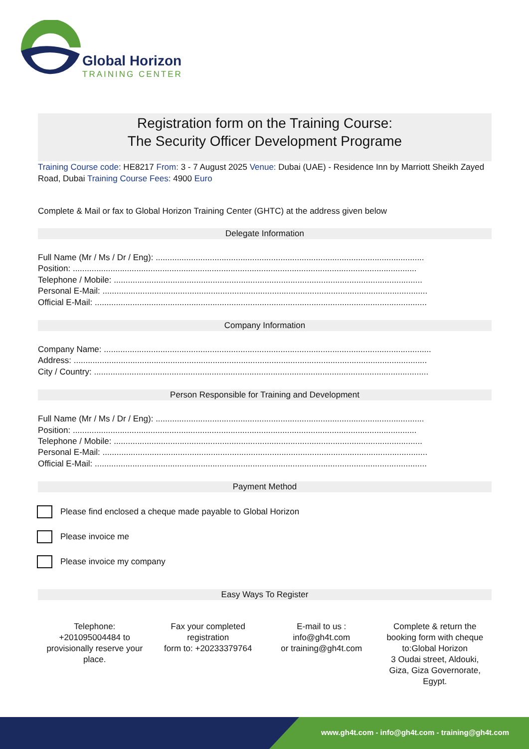Global Horizon
TRAINING CENTER
Registration form on the Training Course:
The Security Officer Development Programe
Training Course code: HE8217 From: 3 - 7 August 2025 Venue: Dubai (UAE) - Residence Inn by Marriott Sheikh Zayed Road, Dubai Training Course Fees: 4900 Euro
Complete & Mail or fax to Global Horizon Training Center (GHTC) at the address given below
Delegate Information
Full Name (Mr / Ms / Dr / Eng): ..................................................................................................................
Position: ..................................................................................................................................................
Telephone / Mobile: ...................................................................................................................................
Personal E-Mail: ..........................................................................................................................................
Official E-Mail: .............................................................................................................................................
Company Information
Company Name: ...........................................................................................................................................
Address: ......................................................................................................................................................
City / Country: ..............................................................................................................................................
Person Responsible for Training and Development
Full Name (Mr / Ms / Dr / Eng): ..................................................................................................................
Position: ..................................................................................................................................................
Telephone / Mobile: ...................................................................................................................................
Personal E-Mail: ..........................................................................................................................................
Official E-Mail: .............................................................................................................................................
Payment Method
Please find enclosed a cheque made payable to Global Horizon
Please invoice me
Please invoice my company
Easy Ways To Register
Telephone:
+201095004484 to provisionally reserve your place.
Fax your completed registration
form to: +20233379764
E-mail to us :
info@gh4t.com
or training@gh4t.com
Complete & return the booking form with cheque to:Global Horizon
3 Oudai street, Aldouki, Giza, Giza Governorate, Egypt.
www.gh4t.com - info@gh4t.com - training@gh4t.com